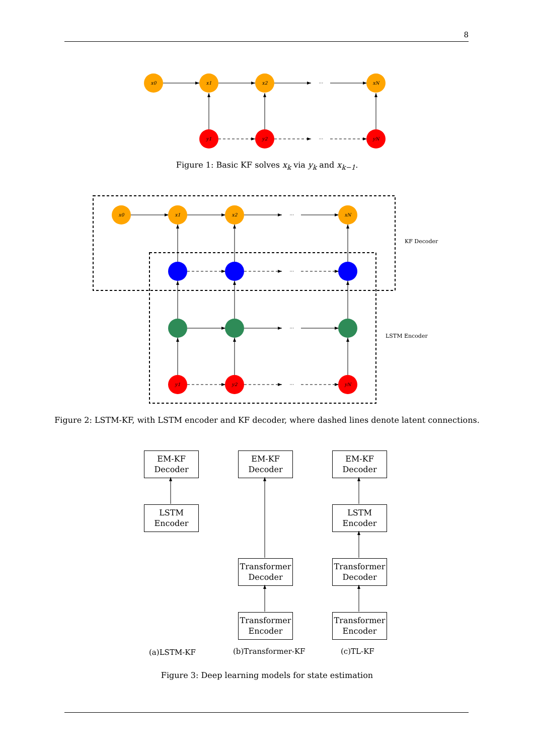8
x0
x1
x2
···
xN
y1
y2
···
yN
x0
x1
x2
···
xN
···
···
y1
y2
···
yN
Figure 1: Basic KF solves x<sub>k</sub> via y<sub>k</sub> and x<sub>k−1</sub>.
KF Decoder
LSTM Encoder
Figure 2: LSTM-KF, with LSTM encoder and KF decoder, where dashed lines denote latent connections.
EM-KF
Decoder
LSTM
Encoder
EM-KF
Decoder
Transformer
Decoder
Transformer
Encoder
EM-KF
Decoder
LSTM
Encoder
Transformer
Decoder
Transformer
Encoder
(a)LSTM-KF (b)Transformer-KF (c)TL-KF
Figure 3: Deep learning models for state estimation